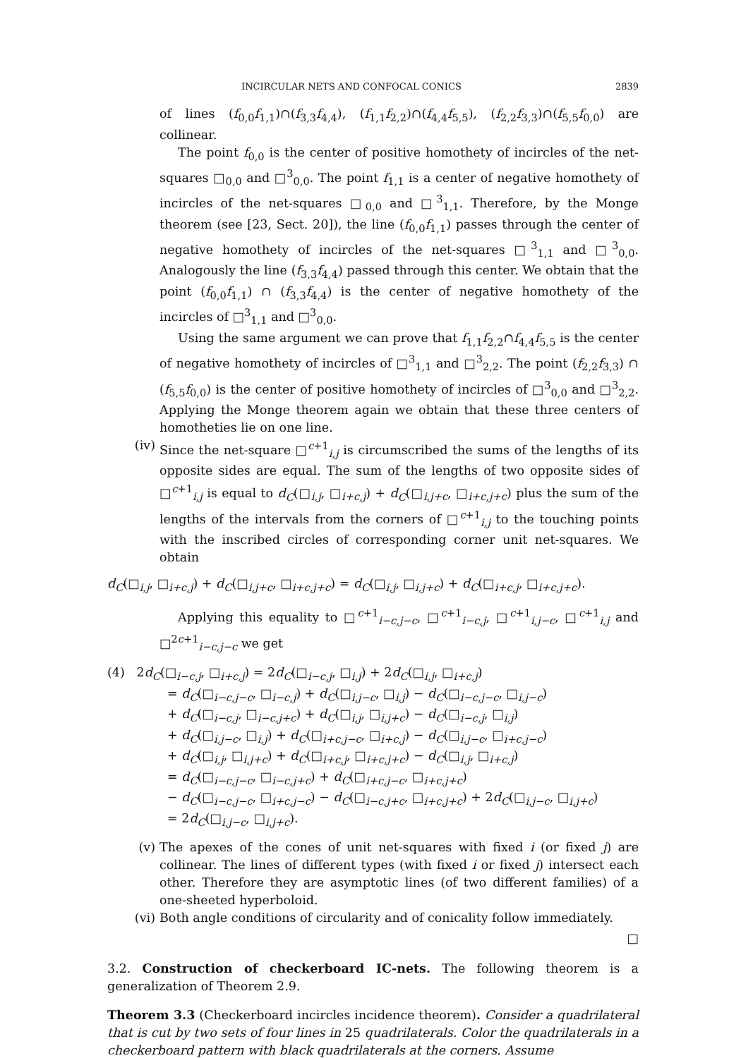INCIRCULAR NETS AND CONFOCAL CONICS 2839
of lines (f<sub>0,0</sub>f<sub>1,1</sub>)∩(f<sub>3,3</sub>f<sub>4,4</sub>), (f<sub>1,1</sub>f<sub>2,2</sub>)∩(f<sub>4,4</sub>f<sub>5,5</sub>), (f<sub>2,2</sub>f<sub>3,3</sub>)∩(f<sub>5,5</sub>f<sub>0,0</sub>) are collinear.
The point f<sub>0,0</sub> is the center of positive homothety of incircles of the net-squares □<sub>0,0</sub> and □<sup>3</sup><sub>0,0</sub>. The point f<sub>1,1</sub> is a center of negative homothety of incircles of the net-squares □<sub>0,0</sub> and □<sup>3</sup><sub>1,1</sub>. Therefore, by the Monge theorem (see [23, Sect. 20]), the line (f<sub>0,0</sub>f<sub>1,1</sub>) passes through the center of negative homothety of incircles of the net-squares □<sup>3</sup><sub>1,1</sub> and □<sup>3</sup><sub>0,0</sub>. Analogously the line (f<sub>3,3</sub>f<sub>4,4</sub>) passed through this center. We obtain that the point (f<sub>0,0</sub>f<sub>1,1</sub>) ∩ (f<sub>3,3</sub>f<sub>4,4</sub>) is the center of negative homothety of the incircles of □<sup>3</sup><sub>1,1</sub> and □<sup>3</sup><sub>0,0</sub>.
Using the same argument we can prove that f<sub>1,1</sub>f<sub>2,2</sub>∩f<sub>4,4</sub>f<sub>5,5</sub> is the center of negative homothety of incircles of □<sup>3</sup><sub>1,1</sub> and □<sup>3</sup><sub>2,2</sub>. The point (f<sub>2,2</sub>f<sub>3,3</sub>) ∩ (f<sub>5,5</sub>f<sub>0,0</sub>) is the center of positive homothety of incircles of □<sup>3</sup><sub>0,0</sub> and □<sup>3</sup><sub>2,2</sub>. Applying the Monge theorem again we obtain that these three centers of homotheties lie on one line.
(iv) Since the net-square □<sup>c+1</sup><sub>i,j</sub> is circumscribed the sums of the lengths of its opposite sides are equal. The sum of the lengths of two opposite sides of □<sup>c+1</sup><sub>i,j</sub> is equal to d<sub>C</sub>(□<sub>i,j</sub>, □<sub>i+c,j</sub>) + d<sub>C</sub>(□<sub>i,j+c</sub>, □<sub>i+c,j+c</sub>) plus the sum of the lengths of the intervals from the corners of □<sup>c+1</sup><sub>i,j</sub> to the touching points with the inscribed circles of corresponding corner unit net-squares. We obtain
d<sub>C</sub>(□<sub>i,j</sub>, □<sub>i+c,j</sub>) + d<sub>C</sub>(□<sub>i,j+c</sub>, □<sub>i+c,j+c</sub>) = d<sub>C</sub>(□<sub>i,j</sub>, □<sub>i,j+c</sub>) + d<sub>C</sub>(□<sub>i+c,j</sub>, □<sub>i+c,j+c</sub>).
Applying this equality to □<sup>c+1</sup><sub>i−c,j−c</sub>, □<sup>c+1</sup><sub>i−c,j</sub>, □<sup>c+1</sup><sub>i,j−c</sub>, □<sup>c+1</sup><sub>i,j</sub> and □<sup>2c+1</sup><sub>i−c,j−c</sub> we get
(4) 2d<sub>C</sub>(□<sub>i−c,j</sub>, □<sub>i+c,j</sub>) = 2d<sub>C</sub>(□<sub>i−c,j</sub>, □<sub>i,j</sub>) + 2d<sub>C</sub>(□<sub>i,j</sub>, □<sub>i+c,j</sub>)
= d<sub>C</sub>(□<sub>i−c,j−c</sub>, □<sub>i−c,j</sub>) + d<sub>C</sub>(□<sub>i,j−c</sub>, □<sub>i,j</sub>) − d<sub>C</sub>(□<sub>i−c,j−c</sub>, □<sub>i,j−c</sub>)
+ d<sub>C</sub>(□<sub>i−c,j</sub>, □<sub>i−c,j+c</sub>) + d<sub>C</sub>(□<sub>i,j</sub>, □<sub>i,j+c</sub>) − d<sub>C</sub>(□<sub>i−c,j</sub>, □<sub>i,j</sub>)
+ d<sub>C</sub>(□<sub>i,j−c</sub>, □<sub>i,j</sub>) + d<sub>C</sub>(□<sub>i+c,j−c</sub>, □<sub>i+c,j</sub>) − d<sub>C</sub>(□<sub>i,j−c</sub>, □<sub>i+c,j−c</sub>)
+ d<sub>C</sub>(□<sub>i,j</sub>, □<sub>i,j+c</sub>) + d<sub>C</sub>(□<sub>i+c,j</sub>, □<sub>i+c,j+c</sub>) − d<sub>C</sub>(□<sub>i,j</sub>, □<sub>i+c,j</sub>)
= d<sub>C</sub>(□<sub>i−c,j−c</sub>, □<sub>i−c,j+c</sub>) + d<sub>C</sub>(□<sub>i+c,j−c</sub>, □<sub>i+c,j+c</sub>)
− d<sub>C</sub>(□<sub>i−c,j−c</sub>, □<sub>i+c,j−c</sub>) − d<sub>C</sub>(□<sub>i−c,j+c</sub>, □<sub>i+c,j+c</sub>) + 2d<sub>C</sub>(□<sub>i,j−c</sub>, □<sub>i,j+c</sub>)
= 2d<sub>C</sub>(□<sub>i,j−c</sub>, □<sub>i,j+c</sub>).
(v) The apexes of the cones of unit net-squares with fixed i (or fixed j) are collinear. The lines of different types (with fixed i or fixed j) intersect each other. Therefore they are asymptotic lines (of two different families) of a one-sheeted hyperboloid.
(vi) Both angle conditions of circularity and of conicality follow immediately.
□
3.2. Construction of checkerboard IC-nets. The following theorem is a generalization of Theorem 2.9.
Theorem 3.3 (Checkerboard incircles incidence theorem). Consider a quadrilateral that is cut by two sets of four lines in 25 quadrilaterals. Color the quadrilaterals in a checkerboard pattern with black quadrilaterals at the corners. Assume